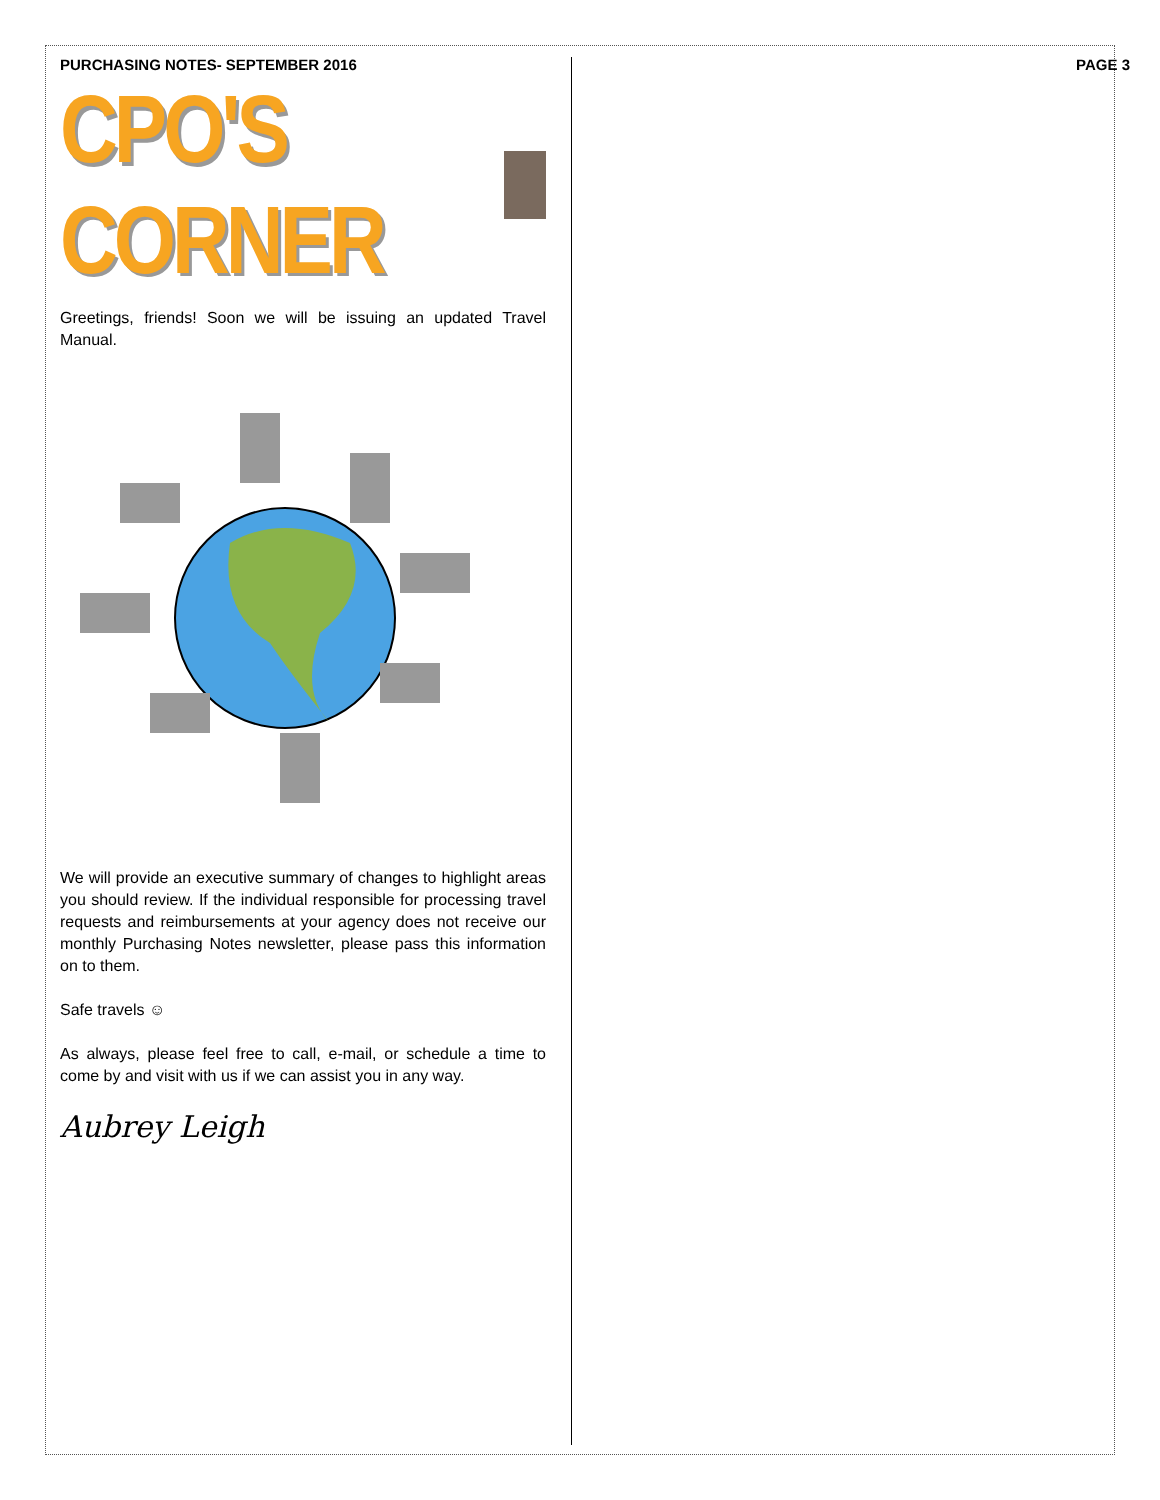PURCHASING NOTES- SEPTEMBER 2016
CPO'S CORNER
Greetings, friends! Soon we will be issuing an updated Travel Manual.
We will provide an executive summary of changes to highlight areas you should review. If the individual responsible for processing travel requests and reimbursements at your agency does not receive our monthly Purchasing Notes newsletter, please pass this information on to them.
Safe travels ☺
As always, please feel free to call, e-mail, or schedule a time to come by and visit with us if we can assist you in any way.
Aubrey Leigh
PAGE 3